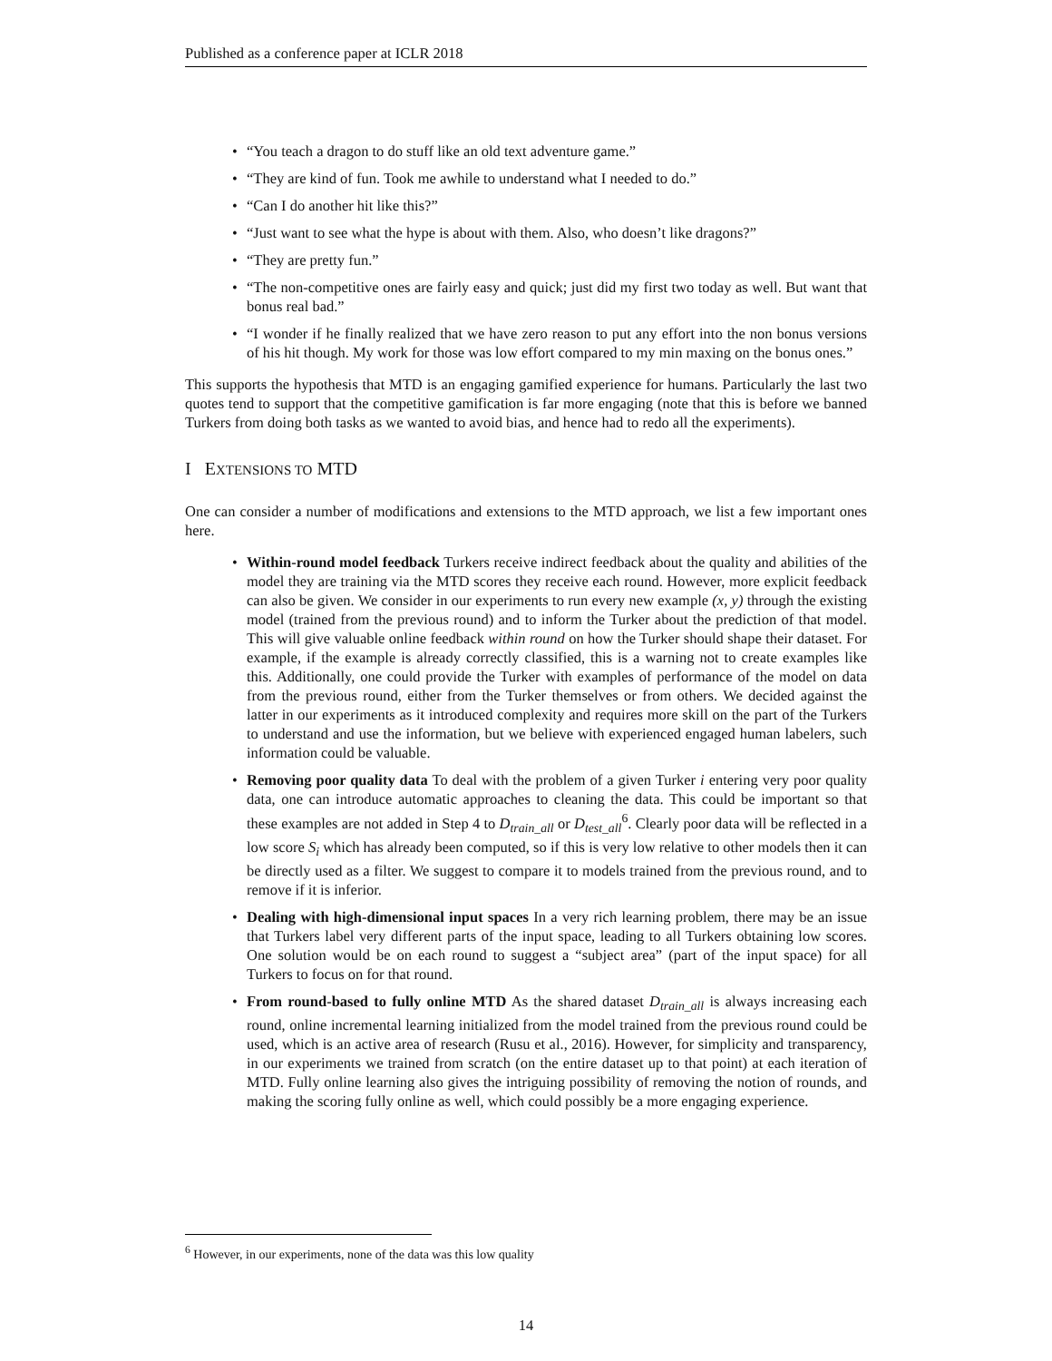Published as a conference paper at ICLR 2018
“You teach a dragon to do stuff like an old text adventure game.”
“They are kind of fun. Took me awhile to understand what I needed to do.”
“Can I do another hit like this?”
“Just want to see what the hype is about with them. Also, who doesn’t like dragons?”
“They are pretty fun.”
“The non-competitive ones are fairly easy and quick; just did my first two today as well. But want that bonus real bad.”
“I wonder if he finally realized that we have zero reason to put any effort into the non bonus versions of his hit though. My work for those was low effort compared to my min maxing on the bonus ones.”
This supports the hypothesis that MTD is an engaging gamified experience for humans. Particularly the last two quotes tend to support that the competitive gamification is far more engaging (note that this is before we banned Turkers from doing both tasks as we wanted to avoid bias, and hence had to redo all the experiments).
I EXTENSIONS TO MTD
One can consider a number of modifications and extensions to the MTD approach, we list a few important ones here.
Within-round model feedback Turkers receive indirect feedback about the quality and abilities of the model they are training via the MTD scores they receive each round. However, more explicit feedback can also be given. We consider in our experiments to run every new example (x, y) through the existing model (trained from the previous round) and to inform the Turker about the prediction of that model. This will give valuable online feedback within round on how the Turker should shape their dataset. For example, if the example is already correctly classified, this is a warning not to create examples like this. Additionally, one could provide the Turker with examples of performance of the model on data from the previous round, either from the Turker themselves or from others. We decided against the latter in our experiments as it introduced complexity and requires more skill on the part of the Turkers to understand and use the information, but we believe with experienced engaged human labelers, such information could be valuable.
Removing poor quality data To deal with the problem of a given Turker i entering very poor quality data, one can introduce automatic approaches to cleaning the data. This could be important so that these examples are not added in Step 4 to D<sub>train_all</sub> or D<sub>test_all</sub><sup>6</sup>. Clearly poor data will be reflected in a low score S<sub>i</sub> which has already been computed, so if this is very low relative to other models then it can be directly used as a filter. We suggest to compare it to models trained from the previous round, and to remove if it is inferior.
Dealing with high-dimensional input spaces In a very rich learning problem, there may be an issue that Turkers label very different parts of the input space, leading to all Turkers obtaining low scores. One solution would be on each round to suggest a “subject area” (part of the input space) for all Turkers to focus on for that round.
From round-based to fully online MTD As the shared dataset D<sub>train_all</sub> is always increasing each round, online incremental learning initialized from the model trained from the previous round could be used, which is an active area of research (Rusu et al., 2016). However, for simplicity and transparency, in our experiments we trained from scratch (on the entire dataset up to that point) at each iteration of MTD. Fully online learning also gives the intriguing possibility of removing the notion of rounds, and making the scoring fully online as well, which could possibly be a more engaging experience.
<sup>6</sup> However, in our experiments, none of the data was this low quality
14